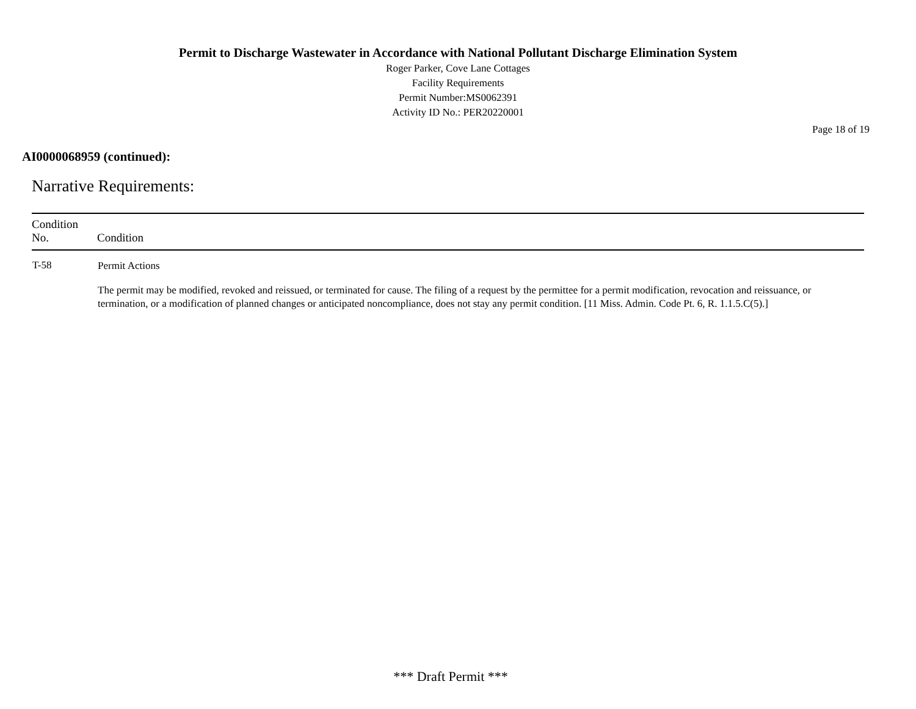Permit to Discharge Wastewater in Accordance with National Pollutant Discharge Elimination System
Roger Parker, Cove Lane Cottages
Facility Requirements
Permit Number:MS0062391
Activity ID No.: PER20220001
Page 18 of 19
AI0000068959 (continued):
Narrative Requirements:
| Condition No. | Condition |
| --- | --- |
| T-58 | Permit Actions The permit may be modified, revoked and reissued, or terminated for cause. The filing of a request by the permittee for a permit modification, revocation and reissuance, or termination, or a modification of planned changes or anticipated noncompliance, does not stay any permit condition. [11 Miss. Admin. Code Pt. 6, R. 1.1.5.C(5).] |
*** Draft Permit ***